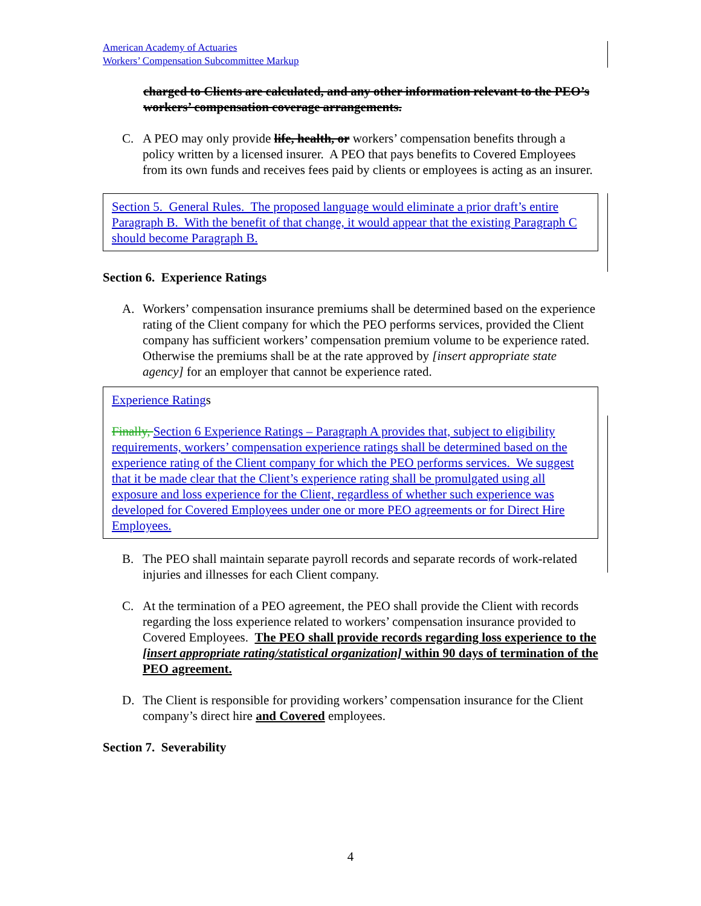American Academy of Actuaries
Workers’ Compensation Subcommittee Markup
charged to Clients are calculated, and any other information relevant to the PEO’s workers’ compensation coverage arrangements.
C. A PEO may only provide life, health, or workers’ compensation benefits through a policy written by a licensed insurer. A PEO that pays benefits to Covered Employees from its own funds and receives fees paid by clients or employees is acting as an insurer.
Section 5. General Rules. The proposed language would eliminate a prior draft’s entire Paragraph B. With the benefit of that change, it would appear that the existing Paragraph C should become Paragraph B.
Section 6. Experience Ratings
A. Workers’ compensation insurance premiums shall be determined based on the experience rating of the Client company for which the PEO performs services, provided the Client company has sufficient workers’ compensation premium volume to be experience rated. Otherwise the premiums shall be at the rate approved by [insert appropriate state agency] for an employer that cannot be experience rated.
Experience Ratings
Finally, Section 6 Experience Ratings – Paragraph A provides that, subject to eligibility requirements, workers’ compensation experience ratings shall be determined based on the experience rating of the Client company for which the PEO performs services. We suggest that it be made clear that the Client’s experience rating shall be promulgated using all exposure and loss experience for the Client, regardless of whether such experience was developed for Covered Employees under one or more PEO agreements or for Direct Hire Employees.
B. The PEO shall maintain separate payroll records and separate records of work-related injuries and illnesses for each Client company.
C. At the termination of a PEO agreement, the PEO shall provide the Client with records regarding the loss experience related to workers’ compensation insurance provided to Covered Employees. The PEO shall provide records regarding loss experience to the [insert appropriate rating/statistical organization] within 90 days of termination of the PEO agreement.
D. The Client is responsible for providing workers’ compensation insurance for the Client company’s direct hire and Covered employees.
Section 7. Severability
4